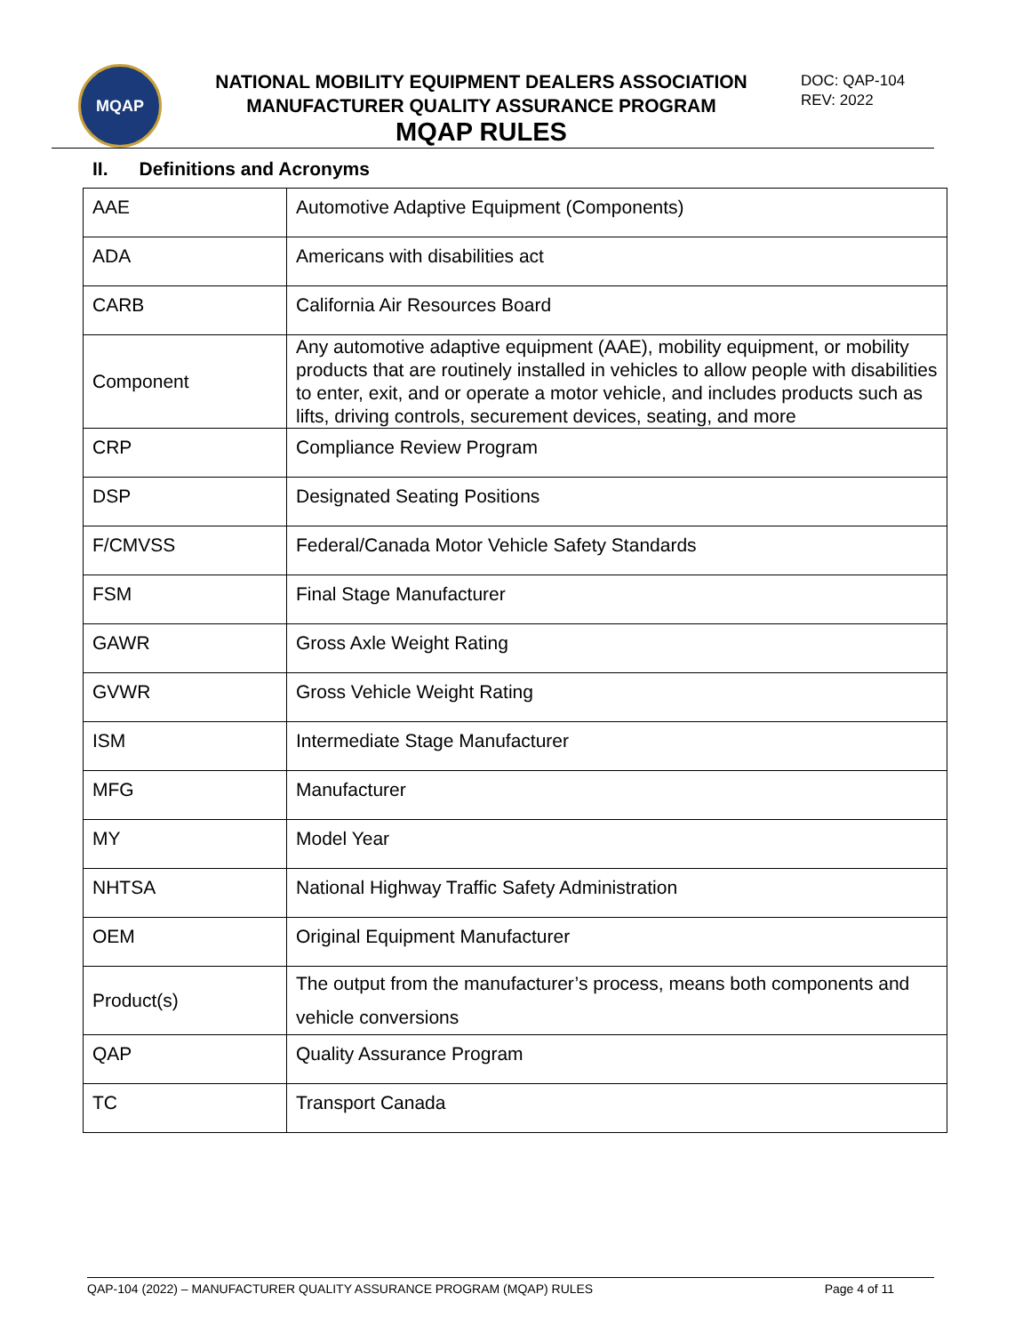MQAP
NATIONAL MOBILITY EQUIPMENT DEALERS ASSOCIATION
MANUFACTURER QUALITY ASSURANCE PROGRAM
MQAP RULES
DOC: QAP-104
REV: 2022
II. Definitions and Acronyms
| AAE | Automotive Adaptive Equipment (Components) |
| ADA | Americans with disabilities act |
| CARB | California Air Resources Board |
| Component | Any automotive adaptive equipment (AAE), mobility equipment, or mobility products that are routinely installed in vehicles to allow people with disabilities to enter, exit, and or operate a motor vehicle, and includes products such as lifts, driving controls, securement devices, seating, and more |
| CRP | Compliance Review Program |
| DSP | Designated Seating Positions |
| F/CMVSS | Federal/Canada Motor Vehicle Safety Standards |
| FSM | Final Stage Manufacturer |
| GAWR | Gross Axle Weight Rating |
| GVWR | Gross Vehicle Weight Rating |
| ISM | Intermediate Stage Manufacturer |
| MFG | Manufacturer |
| MY | Model Year |
| NHTSA | National Highway Traffic Safety Administration |
| OEM | Original Equipment Manufacturer |
| Product(s) | The output from the manufacturer’s process, means both components and vehicle conversions |
| QAP | Quality Assurance Program |
| TC | Transport Canada |
QAP-104 (2022) – MANUFACTURER QUALITY ASSURANCE PROGRAM (MQAP) RULES Page 4 of 11